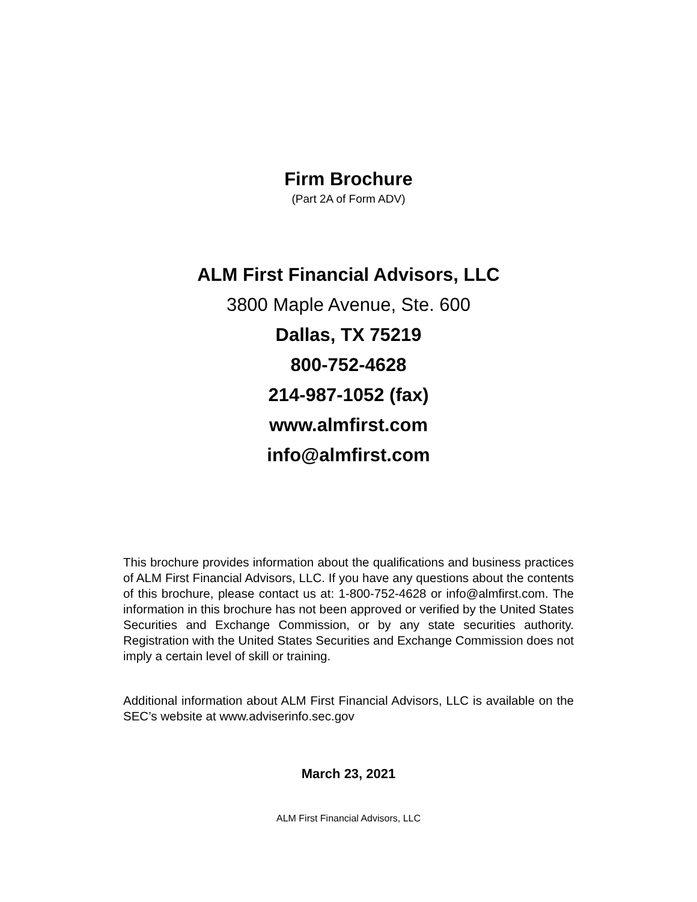Firm Brochure
(Part 2A of Form ADV)
ALM First Financial Advisors, LLC
3800 Maple Avenue, Ste. 600
Dallas, TX 75219
800-752-4628
214-987-1052 (fax)
www.almfirst.com
info@almfirst.com
This brochure provides information about the qualifications and business practices of ALM First Financial Advisors, LLC. If you have any questions about the contents of this brochure, please contact us at: 1-800-752-4628 or info@almfirst.com. The information in this brochure has not been approved or verified by the United States Securities and Exchange Commission, or by any state securities authority. Registration with the United States Securities and Exchange Commission does not imply a certain level of skill or training.
Additional information about ALM First Financial Advisors, LLC is available on the SEC’s website at www.adviserinfo.sec.gov
March 23, 2021
ALM First Financial Advisors, LLC